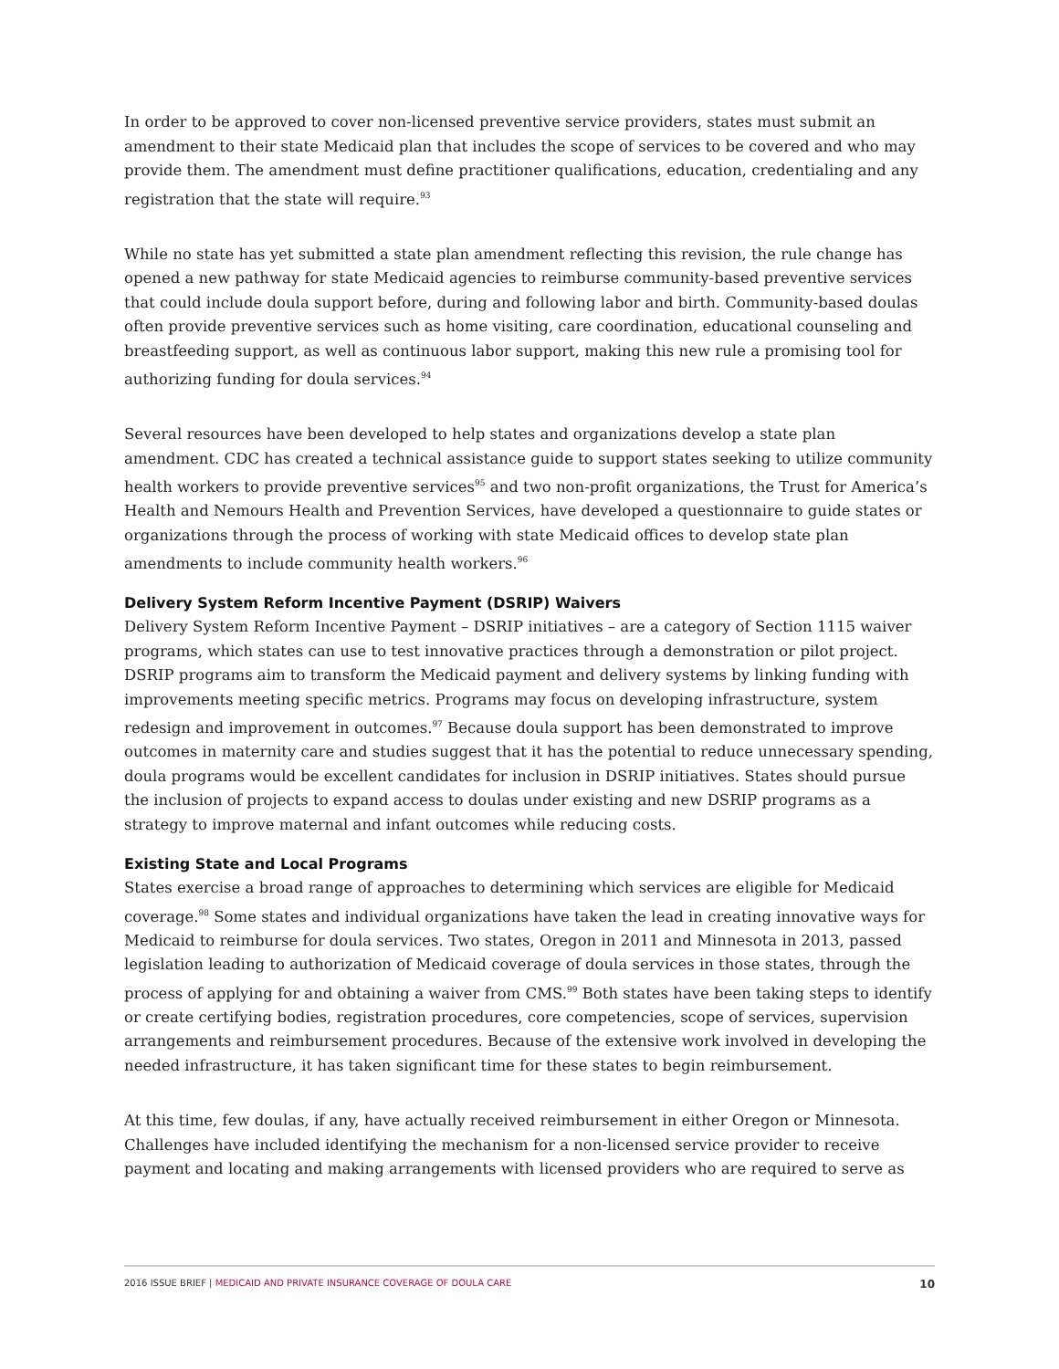In order to be approved to cover non-licensed preventive service providers, states must submit an amendment to their state Medicaid plan that includes the scope of services to be covered and who may provide them. The amendment must define practitioner qualifications, education, credentialing and any registration that the state will require.<sup>93</sup>
While no state has yet submitted a state plan amendment reflecting this revision, the rule change has opened a new pathway for state Medicaid agencies to reimburse community-based preventive services that could include doula support before, during and following labor and birth. Community-based doulas often provide preventive services such as home visiting, care coordination, educational counseling and breastfeeding support, as well as continuous labor support, making this new rule a promising tool for authorizing funding for doula services.<sup>94</sup>
Several resources have been developed to help states and organizations develop a state plan amendment. CDC has created a technical assistance guide to support states seeking to utilize community health workers to provide preventive services<sup>95</sup> and two non-profit organizations, the Trust for America’s Health and Nemours Health and Prevention Services, have developed a questionnaire to guide states or organizations through the process of working with state Medicaid offices to develop state plan amendments to include community health workers.<sup>96</sup>
Delivery System Reform Incentive Payment (DSRIP) Waivers
Delivery System Reform Incentive Payment – DSRIP initiatives – are a category of Section 1115 waiver programs, which states can use to test innovative practices through a demonstration or pilot project. DSRIP programs aim to transform the Medicaid payment and delivery systems by linking funding with improvements meeting specific metrics. Programs may focus on developing infrastructure, system redesign and improvement in outcomes.<sup>97</sup> Because doula support has been demonstrated to improve outcomes in maternity care and studies suggest that it has the potential to reduce unnecessary spending, doula programs would be excellent candidates for inclusion in DSRIP initiatives. States should pursue the inclusion of projects to expand access to doulas under existing and new DSRIP programs as a strategy to improve maternal and infant outcomes while reducing costs.
Existing State and Local Programs
States exercise a broad range of approaches to determining which services are eligible for Medicaid coverage.<sup>98</sup> Some states and individual organizations have taken the lead in creating innovative ways for Medicaid to reimburse for doula services. Two states, Oregon in 2011 and Minnesota in 2013, passed legislation leading to authorization of Medicaid coverage of doula services in those states, through the process of applying for and obtaining a waiver from CMS.<sup>99</sup> Both states have been taking steps to identify or create certifying bodies, registration procedures, core competencies, scope of services, supervision arrangements and reimbursement procedures. Because of the extensive work involved in developing the needed infrastructure, it has taken significant time for these states to begin reimbursement.
At this time, few doulas, if any, have actually received reimbursement in either Oregon or Minnesota. Challenges have included identifying the mechanism for a non-licensed service provider to receive payment and locating and making arrangements with licensed providers who are required to serve as
2016 ISSUE BRIEF | MEDICAID AND PRIVATE INSURANCE COVERAGE OF DOULA CARE 10